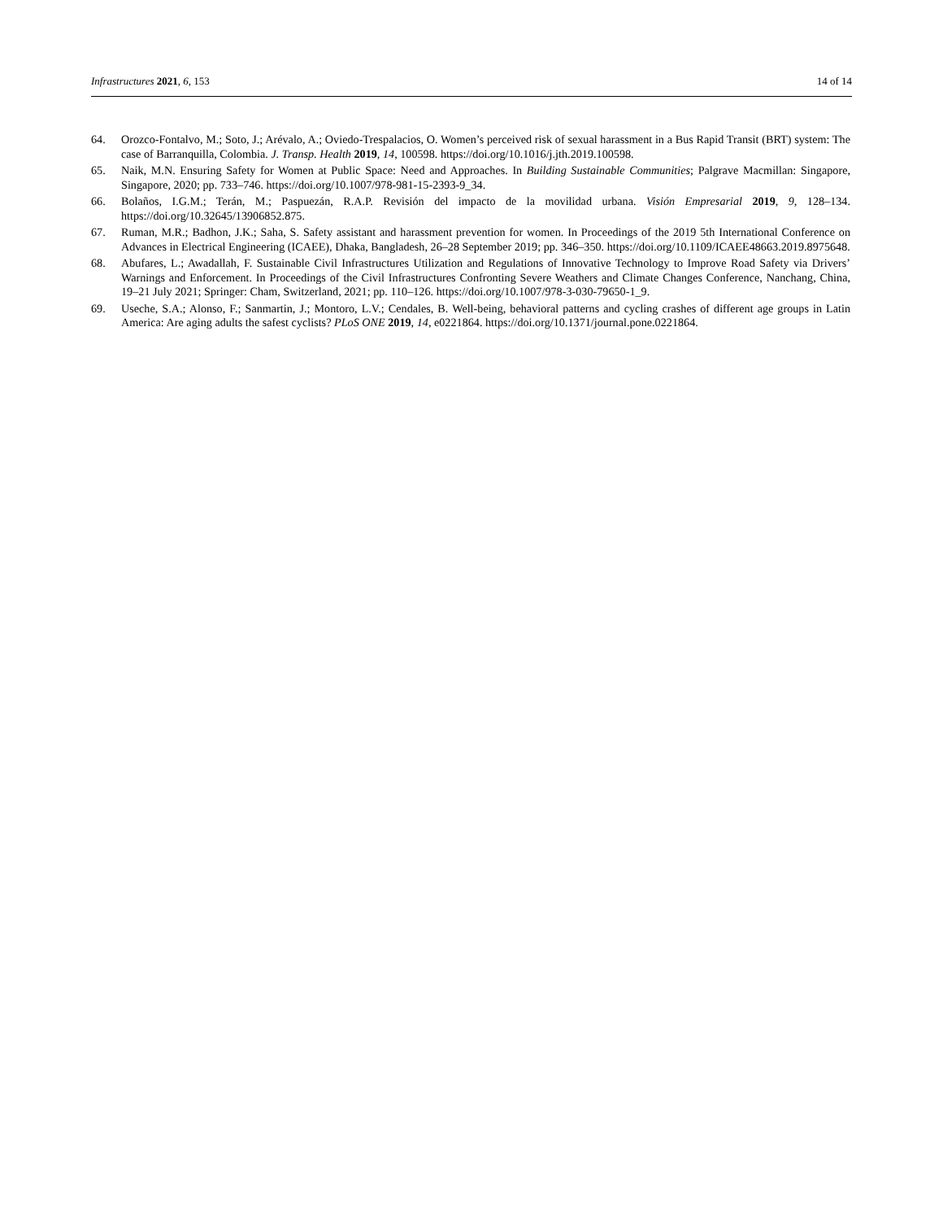Infrastructures 2021, 6, 153 14 of 14
64. Orozco-Fontalvo, M.; Soto, J.; Arévalo, A.; Oviedo-Trespalacios, O. Women’s perceived risk of sexual harassment in a Bus Rapid Transit (BRT) system: The case of Barranquilla, Colombia. J. Transp. Health 2019, 14, 100598. https://doi.org/10.1016/j.jth.2019.100598.
65. Naik, M.N. Ensuring Safety for Women at Public Space: Need and Approaches. In Building Sustainable Communities; Palgrave Macmillan: Singapore, Singapore, 2020; pp. 733–746. https://doi.org/10.1007/978-981-15-2393-9_34.
66. Bolaños, I.G.M.; Terán, M.; Paspuezán, R.A.P. Revisión del impacto de la movilidad urbana. Visión Empresarial 2019, 9, 128–134. https://doi.org/10.32645/13906852.875.
67. Ruman, M.R.; Badhon, J.K.; Saha, S. Safety assistant and harassment prevention for women. In Proceedings of the 2019 5th International Conference on Advances in Electrical Engineering (ICAEE), Dhaka, Bangladesh, 26–28 September 2019; pp. 346–350. https://doi.org/10.1109/ICAEE48663.2019.8975648.
68. Abufares, L.; Awadallah, F. Sustainable Civil Infrastructures Utilization and Regulations of Innovative Technology to Improve Road Safety via Drivers’ Warnings and Enforcement. In Proceedings of the Civil Infrastructures Confronting Severe Weathers and Climate Changes Conference, Nanchang, China, 19–21 July 2021; Springer: Cham, Switzerland, 2021; pp. 110–126. https://doi.org/10.1007/978-3-030-79650-1_9.
69. Useche, S.A.; Alonso, F.; Sanmartin, J.; Montoro, L.V.; Cendales, B. Well-being, behavioral patterns and cycling crashes of different age groups in Latin America: Are aging adults the safest cyclists? PLoS ONE 2019, 14, e0221864. https://doi.org/10.1371/journal.pone.0221864.